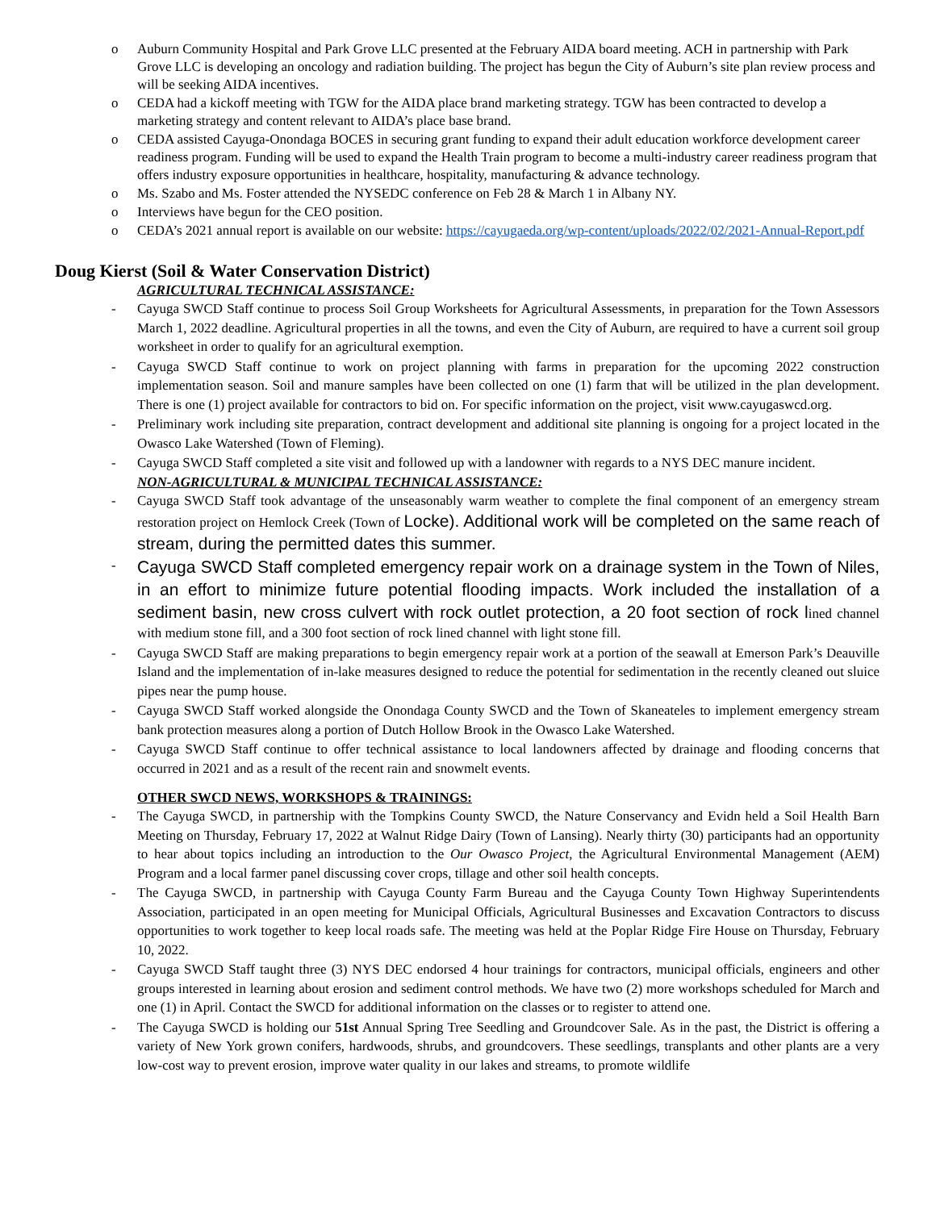o Auburn Community Hospital and Park Grove LLC presented at the February AIDA board meeting. ACH in partnership with Park Grove LLC is developing an oncology and radiation building. The project has begun the City of Auburn’s site plan review process and will be seeking AIDA incentives.
o CEDA had a kickoff meeting with TGW for the AIDA place brand marketing strategy. TGW has been contracted to develop a marketing strategy and content relevant to AIDA’s place base brand.
o CEDA assisted Cayuga-Onondaga BOCES in securing grant funding to expand their adult education workforce development career readiness program. Funding will be used to expand the Health Train program to become a multi-industry career readiness program that offers industry exposure opportunities in healthcare, hospitality, manufacturing & advance technology.
o Ms. Szabo and Ms. Foster attended the NYSEDC conference on Feb 28 & March 1 in Albany NY.
o Interviews have begun for the CEO position.
o CEDA’s 2021 annual report is available on our website: https://cayugaeda.org/wp-content/uploads/2022/02/2021-Annual-Report.pdf
Doug Kierst (Soil & Water Conservation District)
AGRICULTURAL TECHNICAL ASSISTANCE:
- Cayuga SWCD Staff continue to process Soil Group Worksheets for Agricultural Assessments, in preparation for the Town Assessors March 1, 2022 deadline. Agricultural properties in all the towns, and even the City of Auburn, are required to have a current soil group worksheet in order to qualify for an agricultural exemption.
- Cayuga SWCD Staff continue to work on project planning with farms in preparation for the upcoming 2022 construction implementation season. Soil and manure samples have been collected on one (1) farm that will be utilized in the plan development. There is one (1) project available for contractors to bid on. For specific information on the project, visit www.cayugaswcd.org.
- Preliminary work including site preparation, contract development and additional site planning is ongoing for a project located in the Owasco Lake Watershed (Town of Fleming).
- Cayuga SWCD Staff completed a site visit and followed up with a landowner with regards to a NYS DEC manure incident.
NON-AGRICULTURAL & MUNICIPAL TECHNICAL ASSISTANCE:
- Cayuga SWCD Staff took advantage of the unseasonably warm weather to complete the final component of an emergency stream restoration project on Hemlock Creek (Town of Locke). Additional work will be completed on the same reach of stream, during the permitted dates this summer.
- Cayuga SWCD Staff completed emergency repair work on a drainage system in the Town of Niles, in an effort to minimize future potential flooding impacts. Work included the installation of a sediment basin, new cross culvert with rock outlet protection, a 20 foot section of rock lined channel with medium stone fill, and a 300 foot section of rock lined channel with light stone fill.
- Cayuga SWCD Staff are making preparations to begin emergency repair work at a portion of the seawall at Emerson Park’s Deauville Island and the implementation of in-lake measures designed to reduce the potential for sedimentation in the recently cleaned out sluice pipes near the pump house.
- Cayuga SWCD Staff worked alongside the Onondaga County SWCD and the Town of Skaneateles to implement emergency stream bank protection measures along a portion of Dutch Hollow Brook in the Owasco Lake Watershed.
- Cayuga SWCD Staff continue to offer technical assistance to local landowners affected by drainage and flooding concerns that occurred in 2021 and as a result of the recent rain and snowmelt events.
OTHER SWCD NEWS, WORKSHOPS & TRAININGS:
- The Cayuga SWCD, in partnership with the Tompkins County SWCD, the Nature Conservancy and Evidn held a Soil Health Barn Meeting on Thursday, February 17, 2022 at Walnut Ridge Dairy (Town of Lansing). Nearly thirty (30) participants had an opportunity to hear about topics including an introduction to the Our Owasco Project, the Agricultural Environmental Management (AEM) Program and a local farmer panel discussing cover crops, tillage and other soil health concepts.
- The Cayuga SWCD, in partnership with Cayuga County Farm Bureau and the Cayuga County Town Highway Superintendents Association, participated in an open meeting for Municipal Officials, Agricultural Businesses and Excavation Contractors to discuss opportunities to work together to keep local roads safe. The meeting was held at the Poplar Ridge Fire House on Thursday, February 10, 2022.
- Cayuga SWCD Staff taught three (3) NYS DEC endorsed 4 hour trainings for contractors, municipal officials, engineers and other groups interested in learning about erosion and sediment control methods. We have two (2) more workshops scheduled for March and one (1) in April. Contact the SWCD for additional information on the classes or to register to attend one.
- The Cayuga SWCD is holding our 51st Annual Spring Tree Seedling and Groundcover Sale. As in the past, the District is offering a variety of New York grown conifers, hardwoods, shrubs, and groundcovers. These seedlings, transplants and other plants are a very low-cost way to prevent erosion, improve water quality in our lakes and streams, to promote wildlife